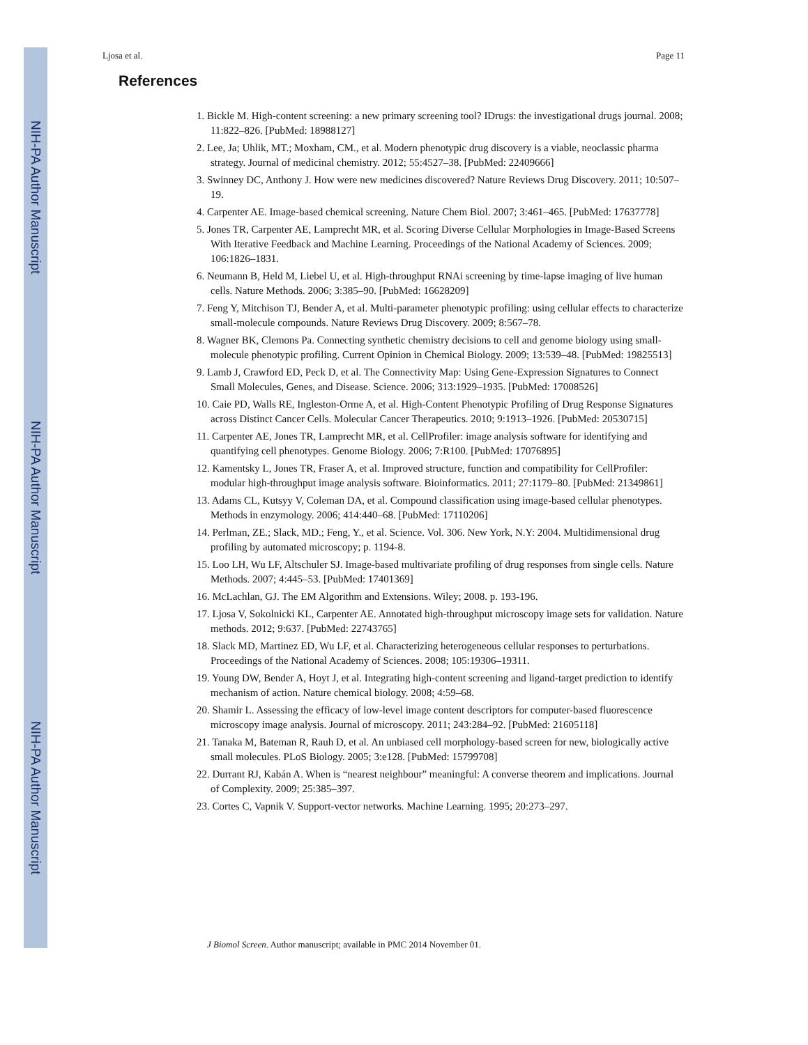NIH-PA Author Manuscript
NIH-PA Author Manuscript
NIH-PA Author Manuscript
Ljosa et al. Page 11
References
1. Bickle M. High-content screening: a new primary screening tool? IDrugs: the investigational drugs journal. 2008; 11:822–826. [PubMed: 18988127]
2. Lee, Ja; Uhlik, MT.; Moxham, CM., et al. Modern phenotypic drug discovery is a viable, neoclassic pharma strategy. Journal of medicinal chemistry. 2012; 55:4527–38. [PubMed: 22409666]
3. Swinney DC, Anthony J. How were new medicines discovered? Nature Reviews Drug Discovery. 2011; 10:507–19.
4. Carpenter AE. Image-based chemical screening. Nature Chem Biol. 2007; 3:461–465. [PubMed: 17637778]
5. Jones TR, Carpenter AE, Lamprecht MR, et al. Scoring Diverse Cellular Morphologies in Image-Based Screens With Iterative Feedback and Machine Learning. Proceedings of the National Academy of Sciences. 2009; 106:1826–1831.
6. Neumann B, Held M, Liebel U, et al. High-throughput RNAi screening by time-lapse imaging of live human cells. Nature Methods. 2006; 3:385–90. [PubMed: 16628209]
7. Feng Y, Mitchison TJ, Bender A, et al. Multi-parameter phenotypic profiling: using cellular effects to characterize small-molecule compounds. Nature Reviews Drug Discovery. 2009; 8:567–78.
8. Wagner BK, Clemons Pa. Connecting synthetic chemistry decisions to cell and genome biology using small-molecule phenotypic profiling. Current Opinion in Chemical Biology. 2009; 13:539–48. [PubMed: 19825513]
9. Lamb J, Crawford ED, Peck D, et al. The Connectivity Map: Using Gene-Expression Signatures to Connect Small Molecules, Genes, and Disease. Science. 2006; 313:1929–1935. [PubMed: 17008526]
10. Caie PD, Walls RE, Ingleston-Orme A, et al. High-Content Phenotypic Profiling of Drug Response Signatures across Distinct Cancer Cells. Molecular Cancer Therapeutics. 2010; 9:1913–1926. [PubMed: 20530715]
11. Carpenter AE, Jones TR, Lamprecht MR, et al. CellProfiler: image analysis software for identifying and quantifying cell phenotypes. Genome Biology. 2006; 7:R100. [PubMed: 17076895]
12. Kamentsky L, Jones TR, Fraser A, et al. Improved structure, function and compatibility for CellProfiler: modular high-throughput image analysis software. Bioinformatics. 2011; 27:1179–80. [PubMed: 21349861]
13. Adams CL, Kutsyy V, Coleman DA, et al. Compound classification using image-based cellular phenotypes. Methods in enzymology. 2006; 414:440–68. [PubMed: 17110206]
14. Perlman, ZE.; Slack, MD.; Feng, Y., et al. Science. Vol. 306. New York, N.Y: 2004. Multidimensional drug profiling by automated microscopy; p. 1194-8.
15. Loo LH, Wu LF, Altschuler SJ. Image-based multivariate profiling of drug responses from single cells. Nature Methods. 2007; 4:445–53. [PubMed: 17401369]
16. McLachlan, GJ. The EM Algorithm and Extensions. Wiley; 2008. p. 193-196.
17. Ljosa V, Sokolnicki KL, Carpenter AE. Annotated high-throughput microscopy image sets for validation. Nature methods. 2012; 9:637. [PubMed: 22743765]
18. Slack MD, Martinez ED, Wu LF, et al. Characterizing heterogeneous cellular responses to perturbations. Proceedings of the National Academy of Sciences. 2008; 105:19306–19311.
19. Young DW, Bender A, Hoyt J, et al. Integrating high-content screening and ligand-target prediction to identify mechanism of action. Nature chemical biology. 2008; 4:59–68.
20. Shamir L. Assessing the efficacy of low-level image content descriptors for computer-based fluorescence microscopy image analysis. Journal of microscopy. 2011; 243:284–92. [PubMed: 21605118]
21. Tanaka M, Bateman R, Rauh D, et al. An unbiased cell morphology-based screen for new, biologically active small molecules. PLoS Biology. 2005; 3:e128. [PubMed: 15799708]
22. Durrant RJ, Kabán A. When is “nearest neighbour” meaningful: A converse theorem and implications. Journal of Complexity. 2009; 25:385–397.
23. Cortes C, Vapnik V. Support-vector networks. Machine Learning. 1995; 20:273–297.
J Biomol Screen. Author manuscript; available in PMC 2014 November 01.